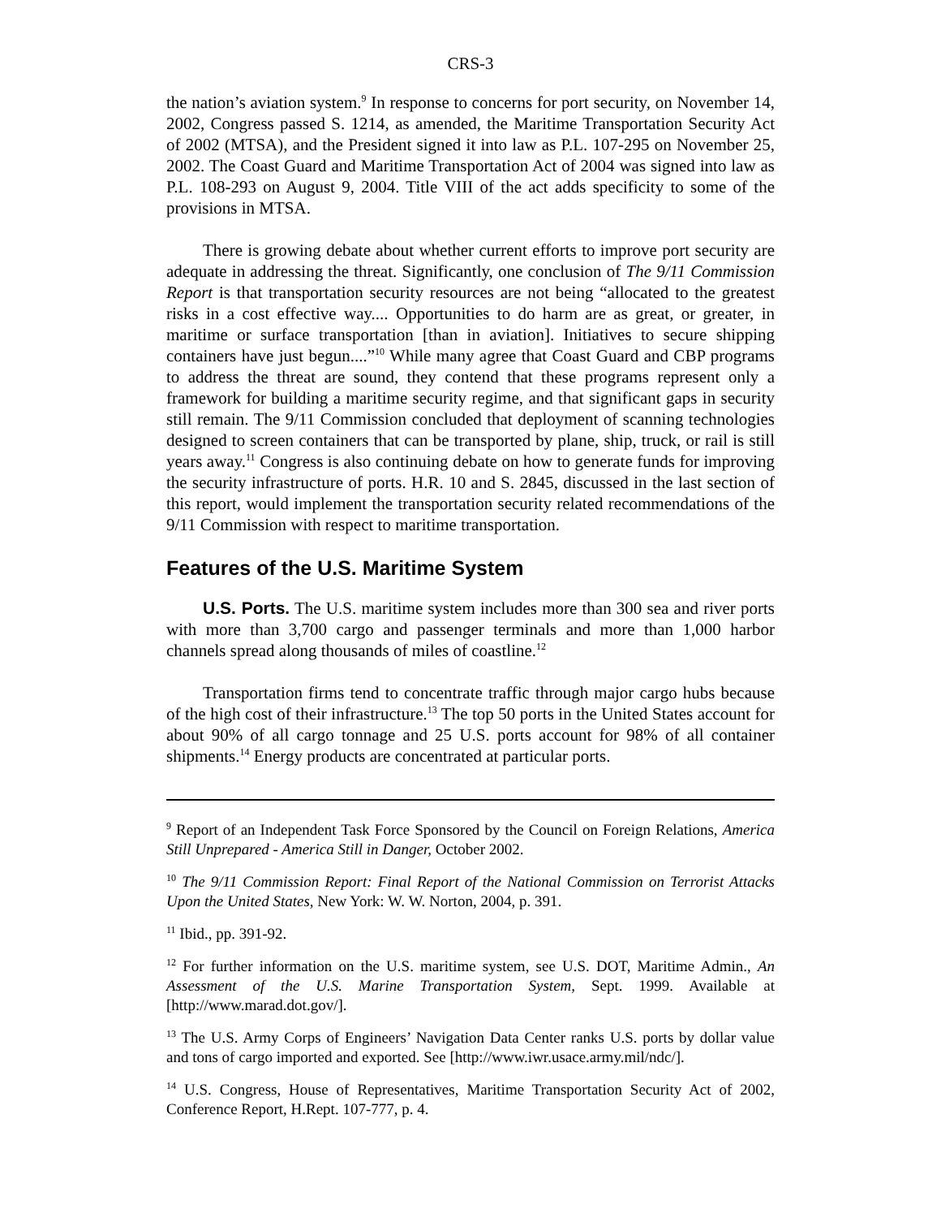CRS-3
the nation’s aviation system.<sup>9</sup> In response to concerns for port security, on November 14, 2002, Congress passed S. 1214, as amended, the Maritime Transportation Security Act of 2002 (MTSA), and the President signed it into law as P.L. 107-295 on November 25, 2002. The Coast Guard and Maritime Transportation Act of 2004 was signed into law as P.L. 108-293 on August 9, 2004. Title VIII of the act adds specificity to some of the provisions in MTSA.
There is growing debate about whether current efforts to improve port security are adequate in addressing the threat. Significantly, one conclusion of The 9/11 Commission Report is that transportation security resources are not being “allocated to the greatest risks in a cost effective way.... Opportunities to do harm are as great, or greater, in maritime or surface transportation [than in aviation]. Initiatives to secure shipping containers have just begun....”<sup>10</sup> While many agree that Coast Guard and CBP programs to address the threat are sound, they contend that these programs represent only a framework for building a maritime security regime, and that significant gaps in security still remain. The 9/11 Commission concluded that deployment of scanning technologies designed to screen containers that can be transported by plane, ship, truck, or rail is still years away.<sup>11</sup> Congress is also continuing debate on how to generate funds for improving the security infrastructure of ports. H.R. 10 and S. 2845, discussed in the last section of this report, would implement the transportation security related recommendations of the 9/11 Commission with respect to maritime transportation.
Features of the U.S. Maritime System
U.S. Ports. The U.S. maritime system includes more than 300 sea and river ports with more than 3,700 cargo and passenger terminals and more than 1,000 harbor channels spread along thousands of miles of coastline.<sup>12</sup>
Transportation firms tend to concentrate traffic through major cargo hubs because of the high cost of their infrastructure.<sup>13</sup> The top 50 ports in the United States account for about 90% of all cargo tonnage and 25 U.S. ports account for 98% of all container shipments.<sup>14</sup> Energy products are concentrated at particular ports.
<sup>9</sup> Report of an Independent Task Force Sponsored by the Council on Foreign Relations, America Still Unprepared - America Still in Danger, October 2002.
<sup>10</sup> The 9/11 Commission Report: Final Report of the National Commission on Terrorist Attacks Upon the United States, New York: W. W. Norton, 2004, p. 391.
<sup>11</sup> Ibid., pp. 391-92.
<sup>12</sup> For further information on the U.S. maritime system, see U.S. DOT, Maritime Admin., An Assessment of the U.S. Marine Transportation System, Sept. 1999. Available at [http://www.marad.dot.gov/].
<sup>13</sup> The U.S. Army Corps of Engineers’ Navigation Data Center ranks U.S. ports by dollar value and tons of cargo imported and exported. See [http://www.iwr.usace.army.mil/ndc/].
<sup>14</sup> U.S. Congress, House of Representatives, Maritime Transportation Security Act of 2002, Conference Report, H.Rept. 107-777, p. 4.